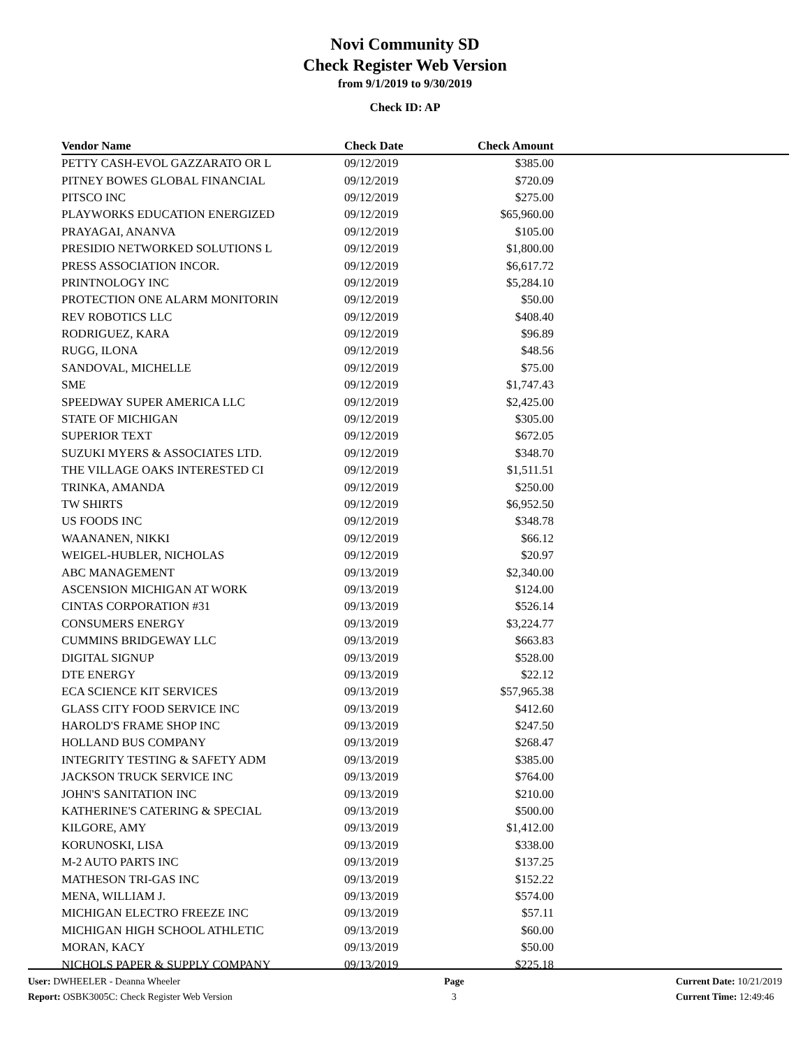Novi Community SD
Check Register Web Version
from 9/1/2019 to 9/30/2019
Check ID: AP
| Vendor Name | Check Date | Check Amount | |
| --- | --- | --- | --- |
| PETTY CASH-EVOL GAZZARATO OR L | 09/12/2019 | $385.00 | |
| PITNEY BOWES GLOBAL FINANCIAL | 09/12/2019 | $720.09 | |
| PITSCO INC | 09/12/2019 | $275.00 | |
| PLAYWORKS EDUCATION ENERGIZED | 09/12/2019 | $65,960.00 | |
| PRAYAGAI, ANANVA | 09/12/2019 | $105.00 | |
| PRESIDIO NETWORKED SOLUTIONS L | 09/12/2019 | $1,800.00 | |
| PRESS ASSOCIATION INCOR. | 09/12/2019 | $6,617.72 | |
| PRINTNOLOGY INC | 09/12/2019 | $5,284.10 | |
| PROTECTION ONE ALARM MONITORIN | 09/12/2019 | $50.00 | |
| REV ROBOTICS LLC | 09/12/2019 | $408.40 | |
| RODRIGUEZ, KARA | 09/12/2019 | $96.89 | |
| RUGG, ILONA | 09/12/2019 | $48.56 | |
| SANDOVAL, MICHELLE | 09/12/2019 | $75.00 | |
| SME | 09/12/2019 | $1,747.43 | |
| SPEEDWAY SUPER AMERICA LLC | 09/12/2019 | $2,425.00 | |
| STATE OF MICHIGAN | 09/12/2019 | $305.00 | |
| SUPERIOR TEXT | 09/12/2019 | $672.05 | |
| SUZUKI MYERS & ASSOCIATES LTD. | 09/12/2019 | $348.70 | |
| THE VILLAGE OAKS INTERESTED CI | 09/12/2019 | $1,511.51 | |
| TRINKA, AMANDA | 09/12/2019 | $250.00 | |
| TW SHIRTS | 09/12/2019 | $6,952.50 | |
| US FOODS INC | 09/12/2019 | $348.78 | |
| WAANANEN, NIKKI | 09/12/2019 | $66.12 | |
| WEIGEL-HUBLER, NICHOLAS | 09/12/2019 | $20.97 | |
| ABC MANAGEMENT | 09/13/2019 | $2,340.00 | |
| ASCENSION MICHIGAN AT WORK | 09/13/2019 | $124.00 | |
| CINTAS CORPORATION #31 | 09/13/2019 | $526.14 | |
| CONSUMERS ENERGY | 09/13/2019 | $3,224.77 | |
| CUMMINS BRIDGEWAY LLC | 09/13/2019 | $663.83 | |
| DIGITAL SIGNUP | 09/13/2019 | $528.00 | |
| DTE ENERGY | 09/13/2019 | $22.12 | |
| ECA SCIENCE KIT SERVICES | 09/13/2019 | $57,965.38 | |
| GLASS CITY FOOD SERVICE INC | 09/13/2019 | $412.60 | |
| HAROLD'S FRAME SHOP INC | 09/13/2019 | $247.50 | |
| HOLLAND BUS COMPANY | 09/13/2019 | $268.47 | |
| INTEGRITY TESTING & SAFETY ADM | 09/13/2019 | $385.00 | |
| JACKSON TRUCK SERVICE INC | 09/13/2019 | $764.00 | |
| JOHN'S SANITATION INC | 09/13/2019 | $210.00 | |
| KATHERINE'S CATERING & SPECIAL | 09/13/2019 | $500.00 | |
| KILGORE, AMY | 09/13/2019 | $1,412.00 | |
| KORUNOSKI, LISA | 09/13/2019 | $338.00 | |
| M-2 AUTO PARTS INC | 09/13/2019 | $137.25 | |
| MATHESON TRI-GAS INC | 09/13/2019 | $152.22 | |
| MENA, WILLIAM J. | 09/13/2019 | $574.00 | |
| MICHIGAN ELECTRO FREEZE INC | 09/13/2019 | $57.11 | |
| MICHIGAN HIGH SCHOOL ATHLETIC | 09/13/2019 | $60.00 | |
| MORAN, KACY | 09/13/2019 | $50.00 | |
| NICHOLS PAPER & SUPPLY COMPANY | 09/13/2019 | $225.18 | |
User: DWHEELER - Deanna Wheeler
Report: OSBK3005C: Check Register Web Version
Page
3
Current Date: 10/21/2019
Current Time: 12:49:46